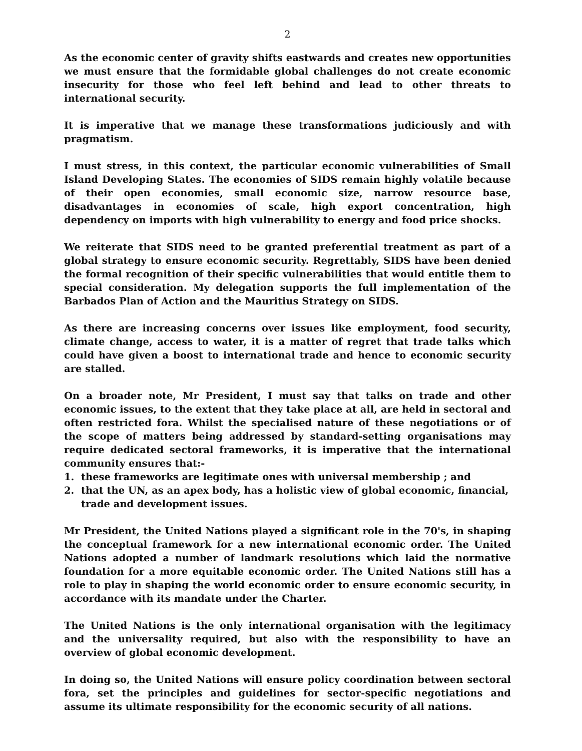2
As the economic center of gravity shifts eastwards and creates new opportunities we must ensure that the formidable global challenges do not create economic insecurity for those who feel left behind and lead to other threats to international security.
It is imperative that we manage these transformations judiciously and with pragmatism.
I must stress, in this context, the particular economic vulnerabilities of Small Island Developing States. The economies of SIDS remain highly volatile because of their open economies, small economic size, narrow resource base, disadvantages in economies of scale, high export concentration, high dependency on imports with high vulnerability to energy and food price shocks.
We reiterate that SIDS need to be granted preferential treatment as part of a global strategy to ensure economic security. Regrettably, SIDS have been denied the formal recognition of their specific vulnerabilities that would entitle them to special consideration. My delegation supports the full implementation of the Barbados Plan of Action and the Mauritius Strategy on SIDS.
As there are increasing concerns over issues like employment, food security, climate change, access to water, it is a matter of regret that trade talks which could have given a boost to international trade and hence to economic security are stalled.
On a broader note, Mr President, I must say that talks on trade and other economic issues, to the extent that they take place at all, are held in sectoral and often restricted fora. Whilst the specialised nature of these negotiations or of the scope of matters being addressed by standard-setting organisations may require dedicated sectoral frameworks, it is imperative that the international community ensures that:-
1. these frameworks are legitimate ones with universal membership ; and
2. that the UN, as an apex body, has a holistic view of global economic, financial, trade and development issues.
Mr President, the United Nations played a significant role in the 70's, in shaping the conceptual framework for a new international economic order. The United Nations adopted a number of landmark resolutions which laid the normative foundation for a more equitable economic order. The United Nations still has a role to play in shaping the world economic order to ensure economic security, in accordance with its mandate under the Charter.
The United Nations is the only international organisation with the legitimacy and the universality required, but also with the responsibility to have an overview of global economic development.
In doing so, the United Nations will ensure policy coordination between sectoral fora, set the principles and guidelines for sector-specific negotiations and assume its ultimate responsibility for the economic security of all nations.